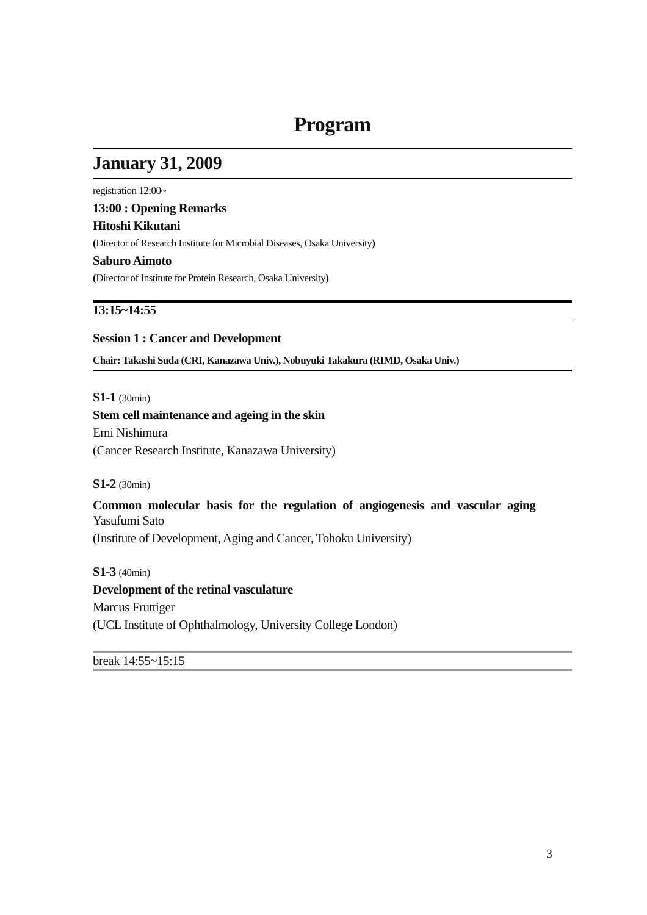Program
January 31, 2009
registration 12:00~
13:00 : Opening Remarks
Hitoshi Kikutani
(Director of Research Institute for Microbial Diseases, Osaka University)
Saburo Aimoto
(Director of Institute for Protein Research, Osaka University)
13:15~14:55
Session 1 : Cancer and Development
Chair: Takashi Suda (CRI, Kanazawa Univ.), Nobuyuki Takakura (RIMD, Osaka Univ.)
S1-1 (30min)
Stem cell maintenance and ageing in the skin
Emi Nishimura
(Cancer Research Institute, Kanazawa University)
S1-2 (30min)
Common molecular basis for the regulation of angiogenesis and vascular aging
Yasufumi Sato
(Institute of Development, Aging and Cancer, Tohoku University)
S1-3 (40min)
Development of the retinal vasculature
Marcus Fruttiger
(UCL Institute of Ophthalmology, University College London)
break 14:55~15:15
3